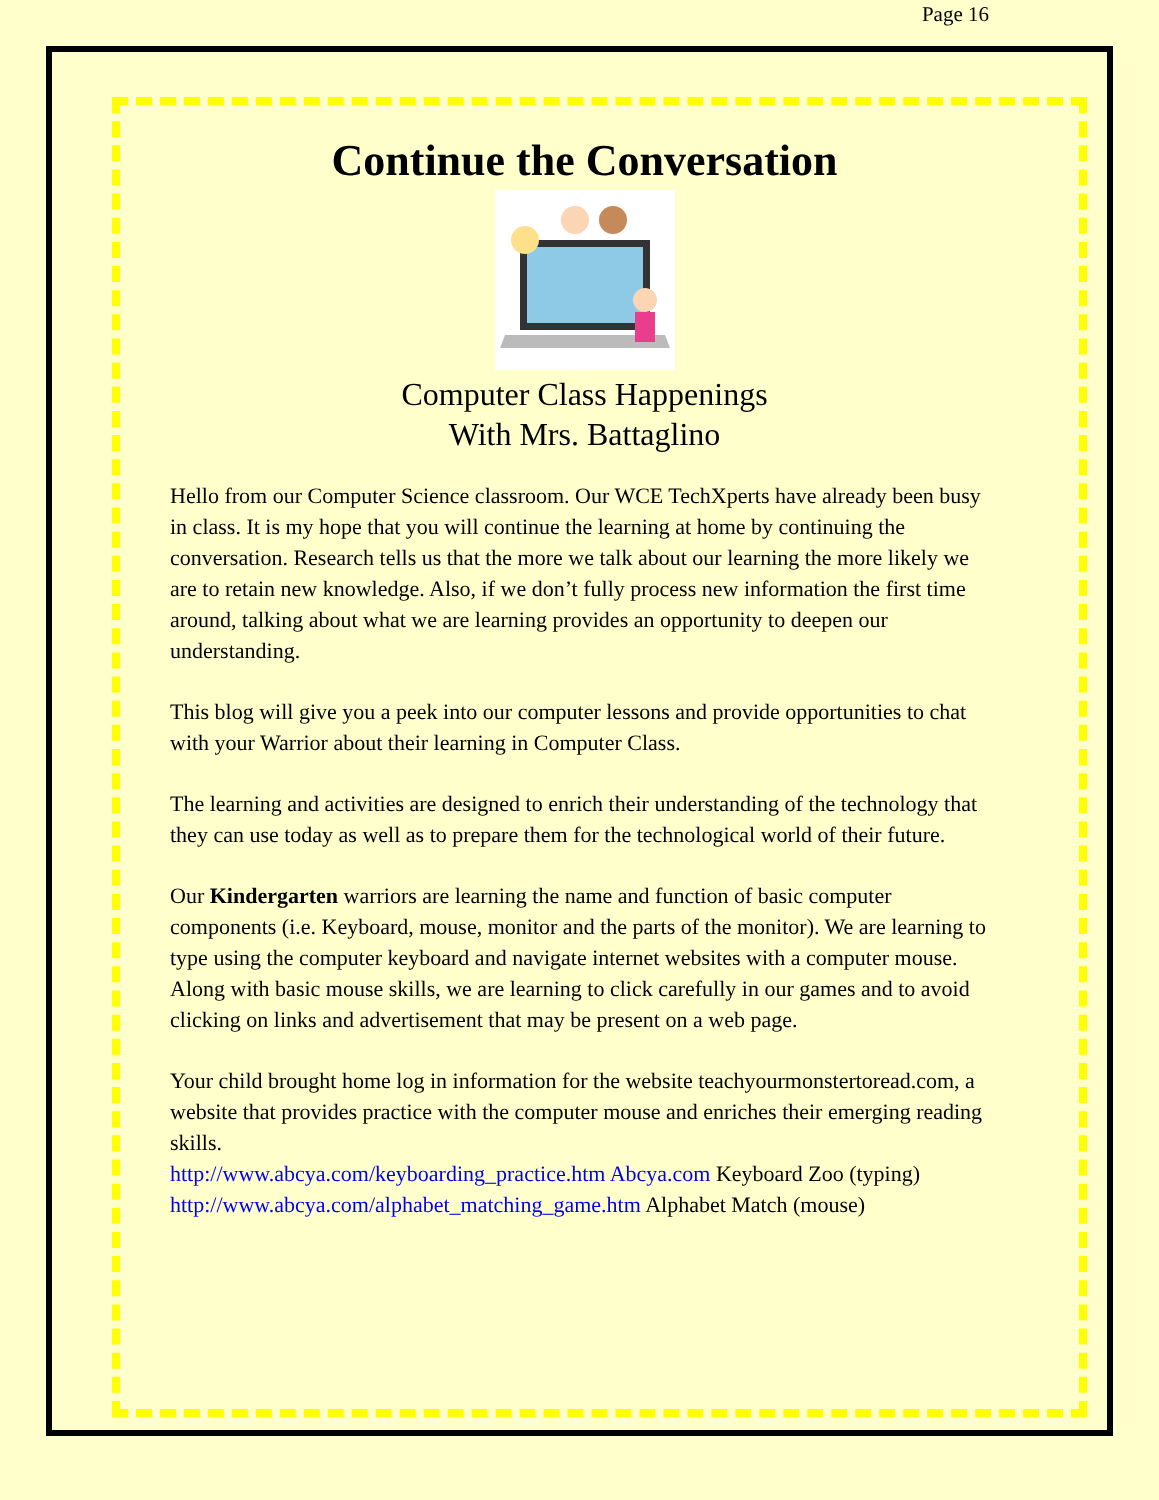Page 16
Continue the Conversation
Computer Class Happenings
With Mrs. Battaglino
Hello from our Computer Science classroom. Our WCE TechXperts have already been busy in class. It is my hope that you will continue the learning at home by continuing the conversation. Research tells us that the more we talk about our learning the more likely we are to retain new knowledge. Also, if we don’t fully process new information the first time around, talking about what we are learning provides an opportunity to deepen our understanding.
This blog will give you a peek into our computer lessons and provide opportunities to chat with your Warrior about their learning in Computer Class.
The learning and activities are designed to enrich their understanding of the technology that they can use today as well as to prepare them for the technological world of their future.
Our Kindergarten warriors are learning the name and function of basic computer components (i.e. Keyboard, mouse, monitor and the parts of the monitor). We are learning to type using the computer keyboard and navigate internet websites with a computer mouse. Along with basic mouse skills, we are learning to click carefully in our games and to avoid clicking on links and advertisement that may be present on a web page.
Your child brought home log in information for the website teachyourmonstertoread.com, a website that provides practice with the computer mouse and enriches their emerging reading skills.
http://www.abcya.com/keyboarding_practice.htm Abcya.com Keyboard Zoo (typing)
http://www.abcya.com/alphabet_matching_game.htm Alphabet Match (mouse)